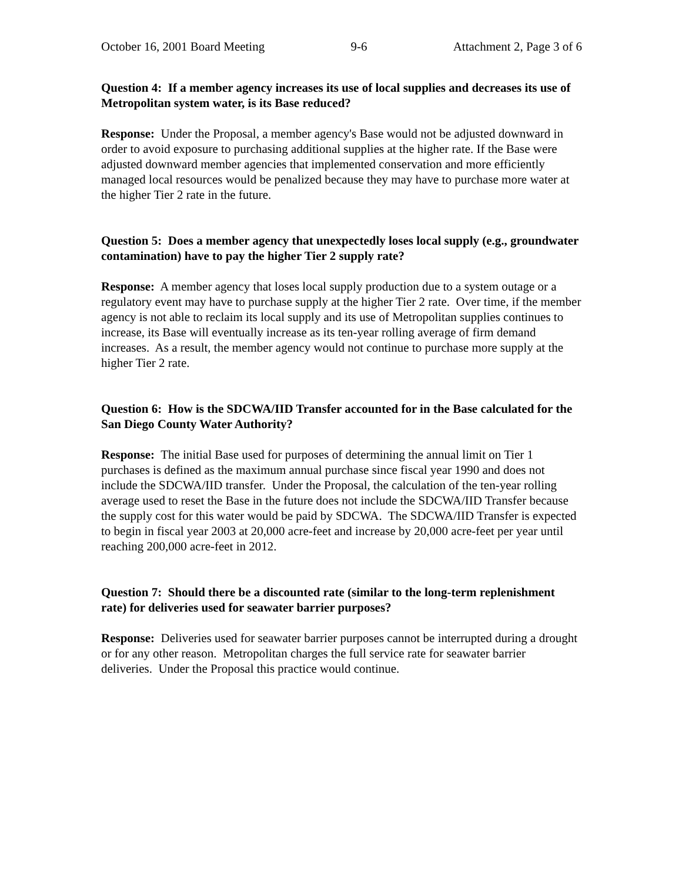October 16, 2001 Board Meeting 9-6 Attachment 2, Page 3 of 6
Question 4: If a member agency increases its use of local supplies and decreases its use of Metropolitan system water, is its Base reduced?
Response: Under the Proposal, a member agency's Base would not be adjusted downward in order to avoid exposure to purchasing additional supplies at the higher rate. If the Base were adjusted downward member agencies that implemented conservation and more efficiently managed local resources would be penalized because they may have to purchase more water at the higher Tier 2 rate in the future.
Question 5: Does a member agency that unexpectedly loses local supply (e.g., groundwater contamination) have to pay the higher Tier 2 supply rate?
Response: A member agency that loses local supply production due to a system outage or a regulatory event may have to purchase supply at the higher Tier 2 rate. Over time, if the member agency is not able to reclaim its local supply and its use of Metropolitan supplies continues to increase, its Base will eventually increase as its ten-year rolling average of firm demand increases. As a result, the member agency would not continue to purchase more supply at the higher Tier 2 rate.
Question 6: How is the SDCWA/IID Transfer accounted for in the Base calculated for the San Diego County Water Authority?
Response: The initial Base used for purposes of determining the annual limit on Tier 1 purchases is defined as the maximum annual purchase since fiscal year 1990 and does not include the SDCWA/IID transfer. Under the Proposal, the calculation of the ten-year rolling average used to reset the Base in the future does not include the SDCWA/IID Transfer because the supply cost for this water would be paid by SDCWA. The SDCWA/IID Transfer is expected to begin in fiscal year 2003 at 20,000 acre-feet and increase by 20,000 acre-feet per year until reaching 200,000 acre-feet in 2012.
Question 7: Should there be a discounted rate (similar to the long-term replenishment rate) for deliveries used for seawater barrier purposes?
Response: Deliveries used for seawater barrier purposes cannot be interrupted during a drought or for any other reason. Metropolitan charges the full service rate for seawater barrier deliveries. Under the Proposal this practice would continue.